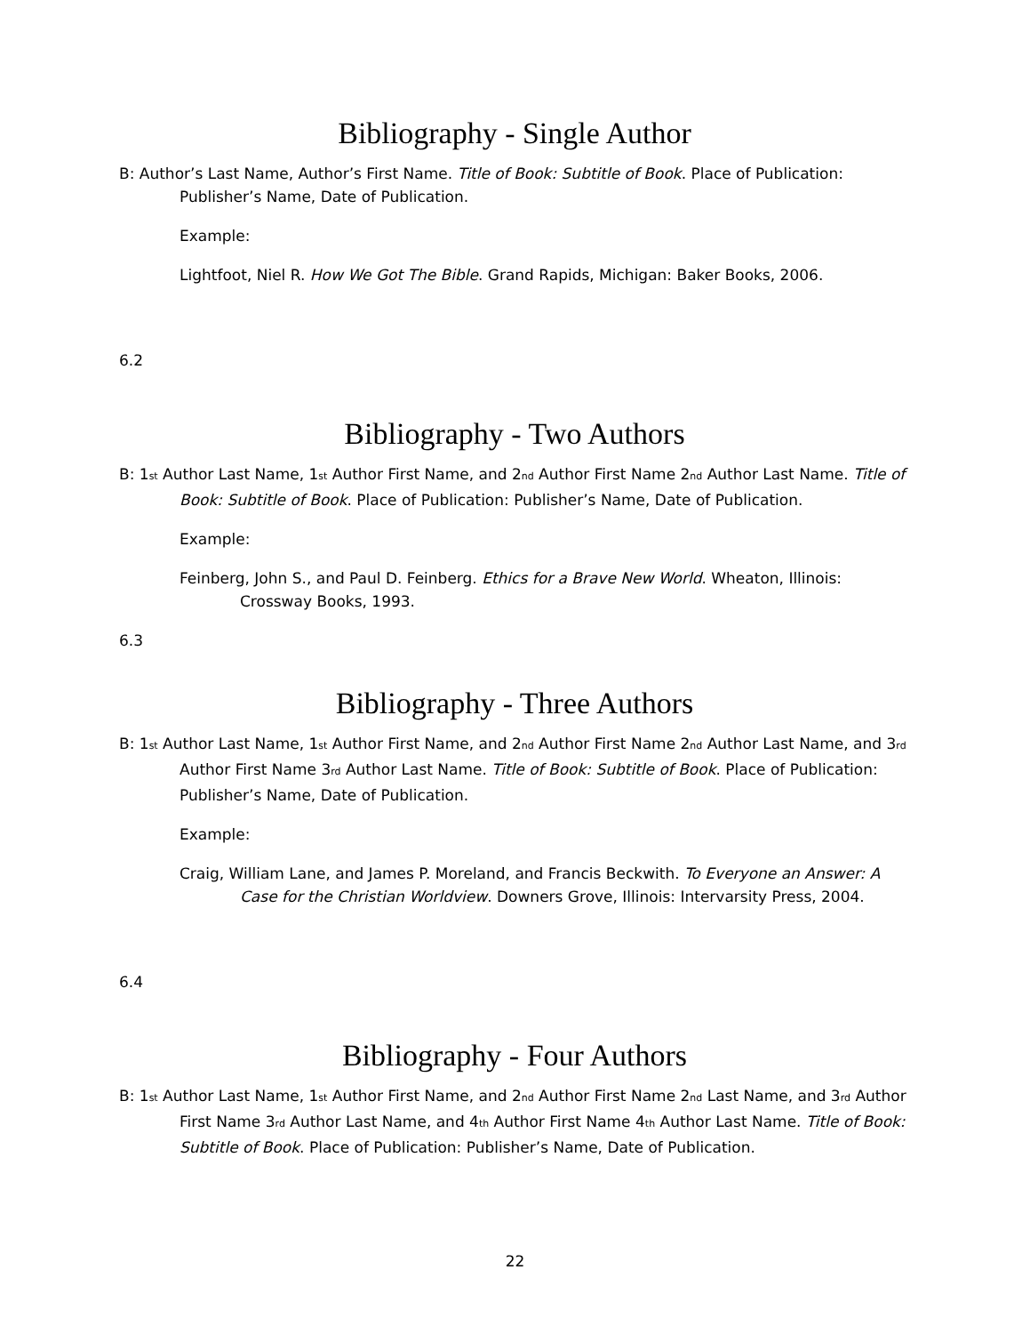Bibliography - Single Author
B: Author’s Last Name, Author’s First Name. Title of Book: Subtitle of Book. Place of Publication: Publisher’s Name, Date of Publication.
Example:
Lightfoot, Niel R. How We Got The Bible. Grand Rapids, Michigan: Baker Books, 2006.
6.2
Bibliography - Two Authors
B: 1<sup>st</sup> Author Last Name, 1<sup>st</sup> Author First Name, and 2<sup>nd</sup> Author First Name 2<sup>nd</sup> Author Last Name. Title of Book: Subtitle of Book. Place of Publication: Publisher’s Name, Date of Publication.
Example:
Feinberg, John S., and Paul D. Feinberg. Ethics for a Brave New World. Wheaton, Illinois: Crossway Books, 1993.
6.3
Bibliography - Three Authors
B: 1<sup>st</sup> Author Last Name, 1<sup>st</sup> Author First Name, and 2<sup>nd</sup> Author First Name 2<sup>nd</sup> Author Last Name, and 3<sup>rd</sup> Author First Name 3<sup>rd</sup> Author Last Name. Title of Book: Subtitle of Book. Place of Publication: Publisher’s Name, Date of Publication.
Example:
Craig, William Lane, and James P. Moreland, and Francis Beckwith. To Everyone an Answer: A Case for the Christian Worldview. Downers Grove, Illinois: Intervarsity Press, 2004.
6.4
Bibliography - Four Authors
B: 1<sup>st</sup> Author Last Name, 1<sup>st</sup> Author First Name, and 2<sup>nd</sup> Author First Name 2<sup>nd</sup> Last Name, and 3<sup>rd</sup> Author First Name 3<sup>rd</sup> Author Last Name, and 4<sup>th</sup> Author First Name 4<sup>th</sup> Author Last Name. Title of Book: Subtitle of Book. Place of Publication: Publisher’s Name, Date of Publication.
22